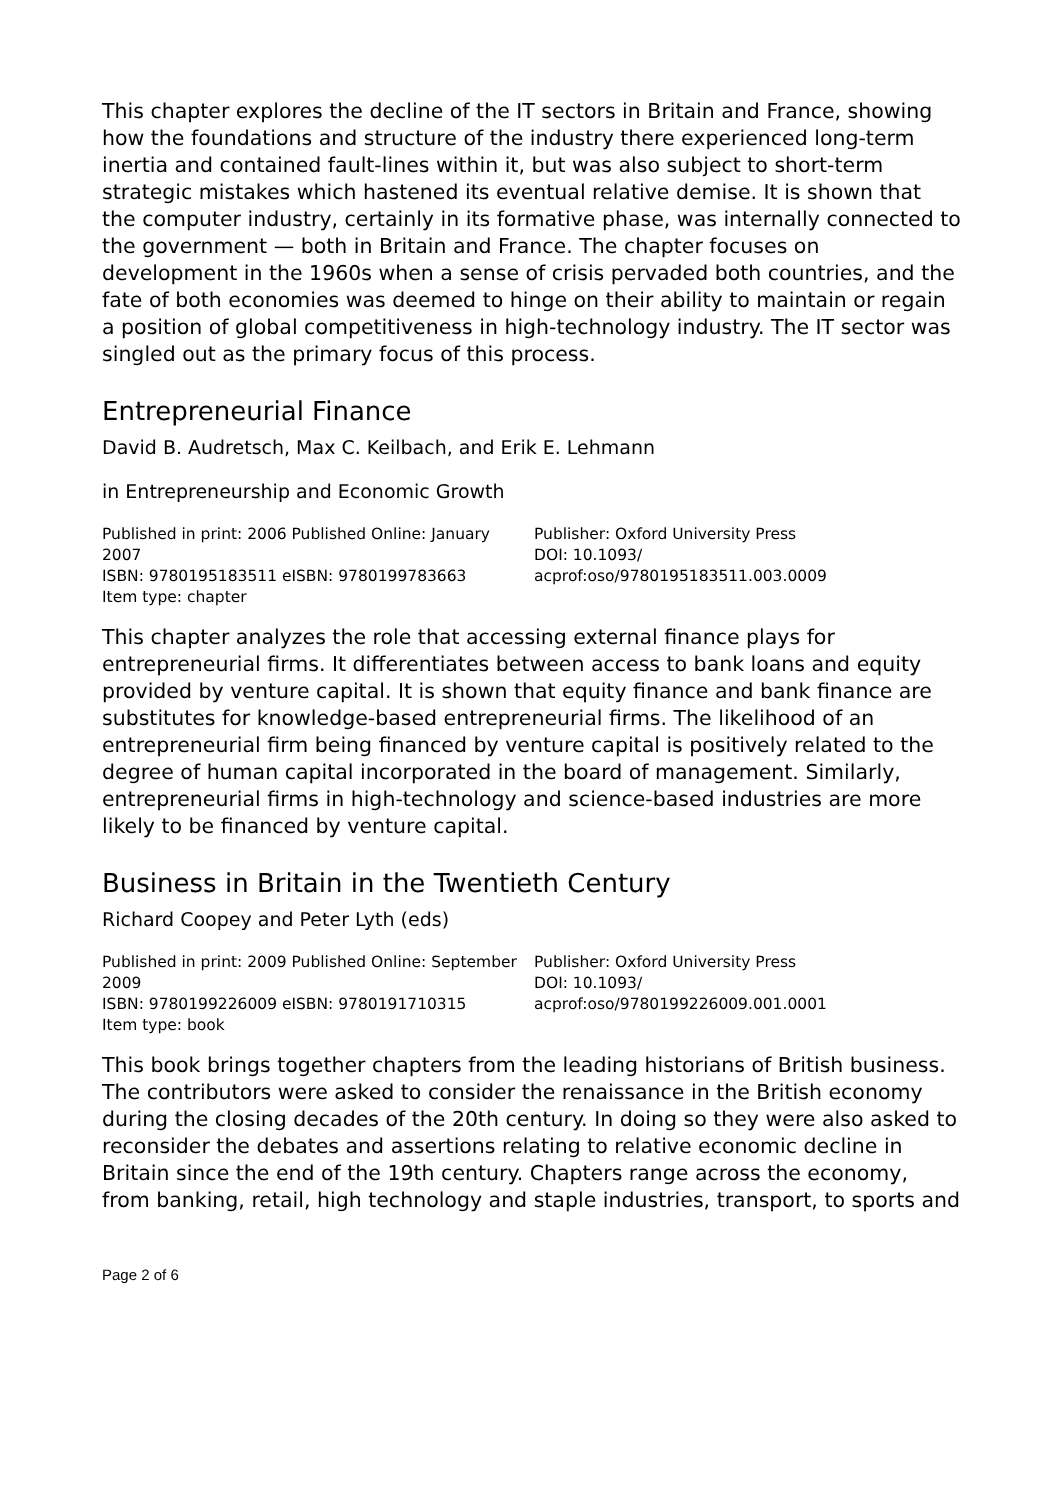This chapter explores the decline of the IT sectors in Britain and France, showing how the foundations and structure of the industry there experienced long-term inertia and contained fault-lines within it, but was also subject to short-term strategic mistakes which hastened its eventual relative demise. It is shown that the computer industry, certainly in its formative phase, was internally connected to the government — both in Britain and France. The chapter focuses on development in the 1960s when a sense of crisis pervaded both countries, and the fate of both economies was deemed to hinge on their ability to maintain or regain a position of global competitiveness in high-technology industry. The IT sector was singled out as the primary focus of this process.
Entrepreneurial Finance
David B. Audretsch, Max C. Keilbach, and Erik E. Lehmann
in Entrepreneurship and Economic Growth
Published in print: 2006 Published Online: January 2007
ISBN: 9780195183511 eISBN: 9780199783663
Item type: chapter
Publisher: Oxford University Press
DOI: 10.1093/
acprof:oso/9780195183511.003.0009
This chapter analyzes the role that accessing external finance plays for entrepreneurial firms. It differentiates between access to bank loans and equity provided by venture capital. It is shown that equity finance and bank finance are substitutes for knowledge-based entrepreneurial firms. The likelihood of an entrepreneurial firm being financed by venture capital is positively related to the degree of human capital incorporated in the board of management. Similarly, entrepreneurial firms in high-technology and science-based industries are more likely to be financed by venture capital.
Business in Britain in the Twentieth Century
Richard Coopey and Peter Lyth (eds)
Published in print: 2009 Published Online: September 2009
ISBN: 9780199226009 eISBN: 9780191710315
Item type: book
Publisher: Oxford University Press
DOI: 10.1093/
acprof:oso/9780199226009.001.0001
This book brings together chapters from the leading historians of British business. The contributors were asked to consider the renaissance in the British economy during the closing decades of the 20th century. In doing so they were also asked to reconsider the debates and assertions relating to relative economic decline in Britain since the end of the 19th century. Chapters range across the economy, from banking, retail, high technology and staple industries, transport, to sports and
Page 2 of 6